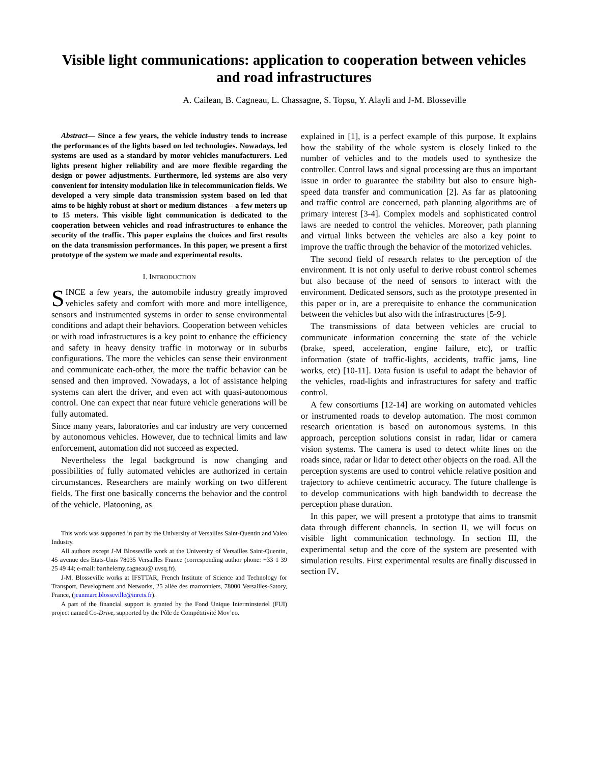Visible light communications: application to cooperation between vehicles and road infrastructures
A. Cailean, B. Cagneau, L. Chassagne, S. Topsu, Y. Alayli and J-M. Blosseville
Abstract— Since a few years, the vehicle industry tends to increase the performances of the lights based on led technologies. Nowadays, led systems are used as a standard by motor vehicles manufacturers. Led lights present higher reliability and are more flexible regarding the design or power adjustments. Furthermore, led systems are also very convenient for intensity modulation like in telecommunication fields. We developed a very simple data transmission system based on led that aims to be highly robust at short or medium distances – a few meters up to 15 meters. This visible light communication is dedicated to the cooperation between vehicles and road infrastructures to enhance the security of the traffic. This paper explains the choices and first results on the data transmission performances. In this paper, we present a first prototype of the system we made and experimental results.
I. INTRODUCTION
SINCE a few years, the automobile industry greatly improved vehicles safety and comfort with more and more intelligence, sensors and instrumented systems in order to sense environmental conditions and adapt their behaviors. Cooperation between vehicles or with road infrastructures is a key point to enhance the efficiency and safety in heavy density traffic in motorway or in suburbs configurations. The more the vehicles can sense their environment and communicate each-other, the more the traffic behavior can be sensed and then improved. Nowadays, a lot of assistance helping systems can alert the driver, and even act with quasi-autonomous control. One can expect that near future vehicle generations will be fully automated.
Since many years, laboratories and car industry are very concerned by autonomous vehicles. However, due to technical limits and law enforcement, automation did not succeed as expected.
Nevertheless the legal background is now changing and possibilities of fully automated vehicles are authorized in certain circumstances. Researchers are mainly working on two different fields. The first one basically concerns the behavior and the control of the vehicle. Platooning, as
This work was supported in part by the University of Versailles Saint-Quentin and Valeo Industry.
All authors except J-M Blosseville work at the University of Versailles Saint-Quentin, 45 avenue des Etats-Unis 78035 Versailles France (corresponding author phone: +33 1 39 25 49 44; e-mail: barthelemy.cagneau@ uvsq.fr).
J-M. Blosseville works at IFSTTAR, French Institute of Science and Technology for Transport, Development and Networks, 25 allée des marronniers, 78000 Versailles-Satory, France, (jeanmarc.blosseville@inrets.fr).
A part of the financial support is granted by the Fond Unique Interminsteriel (FUI) project named Co-Drive, supported by the Pôle de Compétitivité Mov’eo.
explained in [1], is a perfect example of this purpose. It explains how the stability of the whole system is closely linked to the number of vehicles and to the models used to synthesize the controller. Control laws and signal processing are thus an important issue in order to guarantee the stability but also to ensure high-speed data transfer and communication [2]. As far as platooning and traffic control are concerned, path planning algorithms are of primary interest [3-4]. Complex models and sophisticated control laws are needed to control the vehicles. Moreover, path planning and virtual links between the vehicles are also a key point to improve the traffic through the behavior of the motorized vehicles.
The second field of research relates to the perception of the environment. It is not only useful to derive robust control schemes but also because of the need of sensors to interact with the environment. Dedicated sensors, such as the prototype presented in this paper or in, are a prerequisite to enhance the communication between the vehicles but also with the infrastructures [5-9].
The transmissions of data between vehicles are crucial to communicate information concerning the state of the vehicle (brake, speed, acceleration, engine failure, etc), or traffic information (state of traffic-lights, accidents, traffic jams, line works, etc) [10-11]. Data fusion is useful to adapt the behavior of the vehicles, road-lights and infrastructures for safety and traffic control.
A few consortiums [12-14] are working on automated vehicles or instrumented roads to develop automation. The most common research orientation is based on autonomous systems. In this approach, perception solutions consist in radar, lidar or camera vision systems. The camera is used to detect white lines on the roads since, radar or lidar to detect other objects on the road. All the perception systems are used to control vehicle relative position and trajectory to achieve centimetric accuracy. The future challenge is to develop communications with high bandwidth to decrease the perception phase duration.
In this paper, we will present a prototype that aims to transmit data through different channels. In section II, we will focus on visible light communication technology. In section III, the experimental setup and the core of the system are presented with simulation results. First experimental results are finally discussed in section IV.